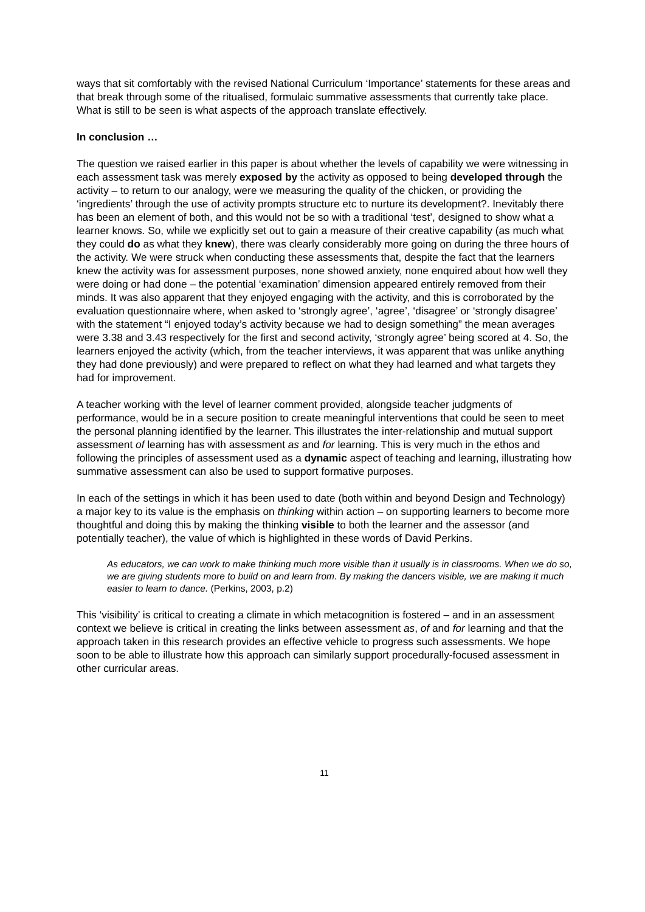ways that sit comfortably with the revised National Curriculum ‘Importance’ statements for these areas and that break through some of the ritualised, formulaic summative assessments that currently take place. What is still to be seen is what aspects of the approach translate effectively.
In conclusion …
The question we raised earlier in this paper is about whether the levels of capability we were witnessing in each assessment task was merely exposed by the activity as opposed to being developed through the activity – to return to our analogy, were we measuring the quality of the chicken, or providing the ‘ingredients’ through the use of activity prompts structure etc to nurture its development?. Inevitably there has been an element of both, and this would not be so with a traditional ‘test’, designed to show what a learner knows. So, while we explicitly set out to gain a measure of their creative capability (as much what they could do as what they knew), there was clearly considerably more going on during the three hours of the activity. We were struck when conducting these assessments that, despite the fact that the learners knew the activity was for assessment purposes, none showed anxiety, none enquired about how well they were doing or had done – the potential ‘examination’ dimension appeared entirely removed from their minds. It was also apparent that they enjoyed engaging with the activity, and this is corroborated by the evaluation questionnaire where, when asked to ‘strongly agree’, ‘agree’, ‘disagree’ or ‘strongly disagree’ with the statement “I enjoyed today’s activity because we had to design something” the mean averages were 3.38 and 3.43 respectively for the first and second activity, ‘strongly agree’ being scored at 4. So, the learners enjoyed the activity (which, from the teacher interviews, it was apparent that was unlike anything they had done previously) and were prepared to reflect on what they had learned and what targets they had for improvement.
A teacher working with the level of learner comment provided, alongside teacher judgments of performance, would be in a secure position to create meaningful interventions that could be seen to meet the personal planning identified by the learner. This illustrates the inter-relationship and mutual support assessment of learning has with assessment as and for learning. This is very much in the ethos and following the principles of assessment used as a dynamic aspect of teaching and learning, illustrating how summative assessment can also be used to support formative purposes.
In each of the settings in which it has been used to date (both within and beyond Design and Technology) a major key to its value is the emphasis on thinking within action – on supporting learners to become more thoughtful and doing this by making the thinking visible to both the learner and the assessor (and potentially teacher), the value of which is highlighted in these words of David Perkins.
As educators, we can work to make thinking much more visible than it usually is in classrooms. When we do so, we are giving students more to build on and learn from. By making the dancers visible, we are making it much easier to learn to dance. (Perkins, 2003, p.2)
This ‘visibility’ is critical to creating a climate in which metacognition is fostered – and in an assessment context we believe is critical in creating the links between assessment as, of and for learning and that the approach taken in this research provides an effective vehicle to progress such assessments. We hope soon to be able to illustrate how this approach can similarly support procedurally-focused assessment in other curricular areas.
11